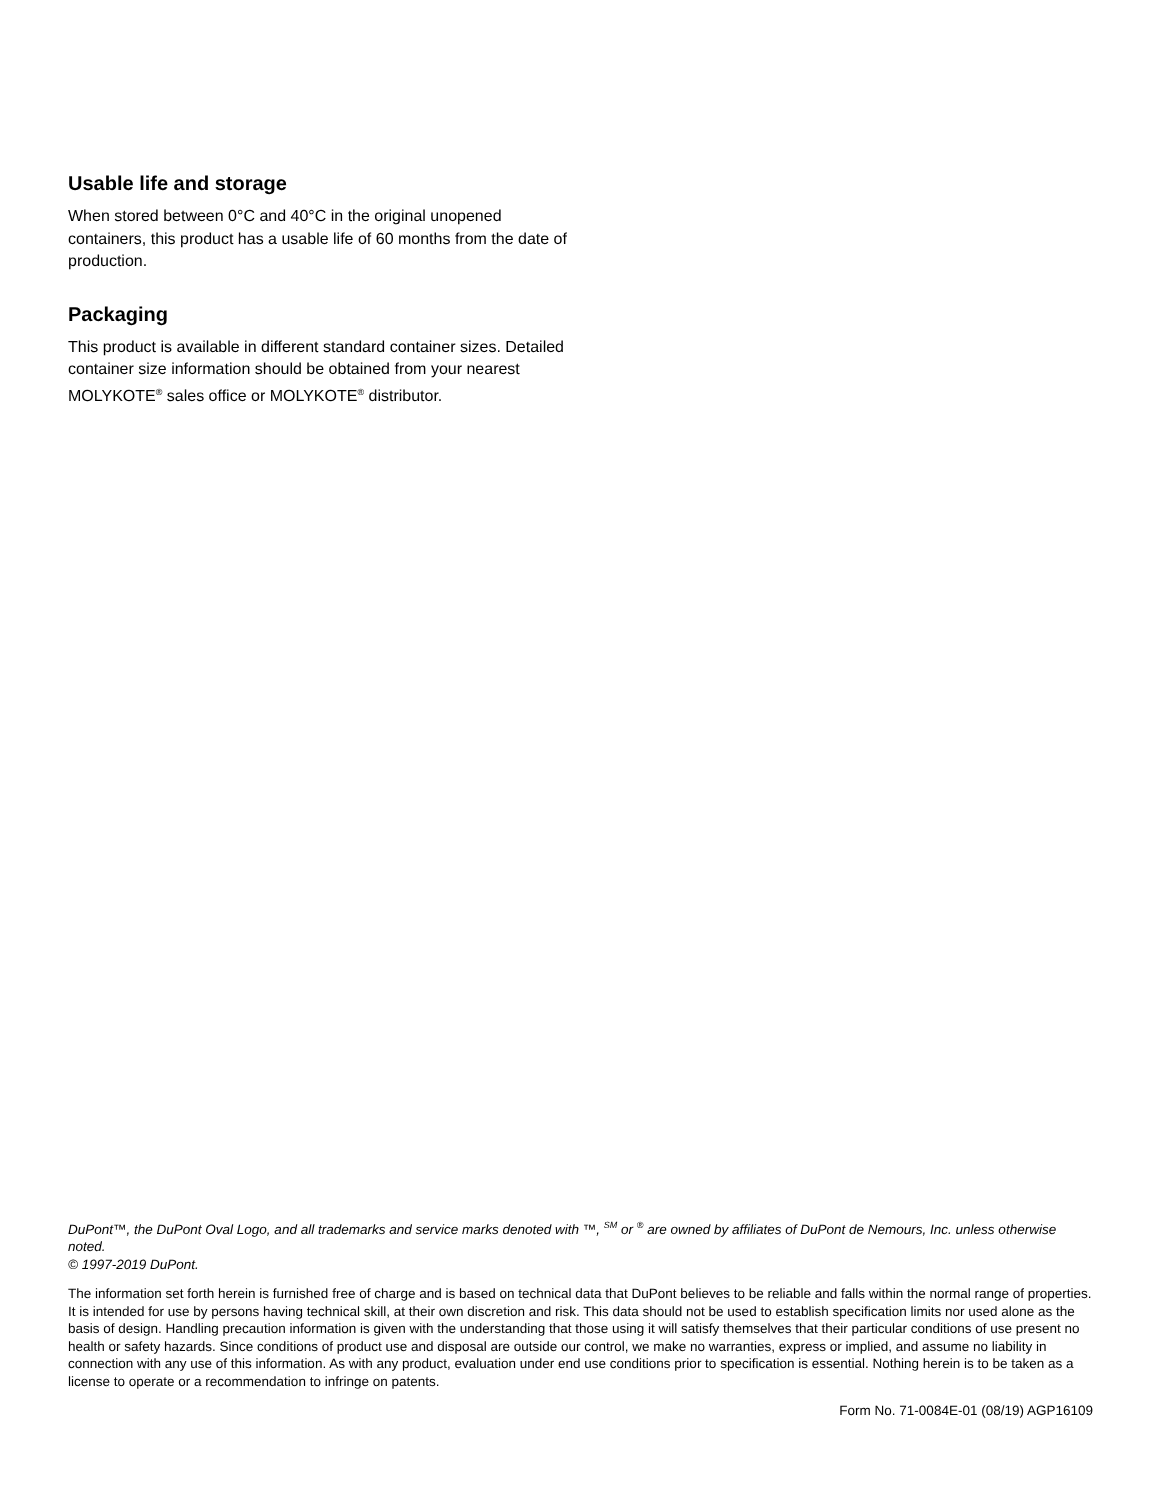Usable life and storage
When stored between 0°C and 40°C in the original unopened containers, this product has a usable life of 60 months from the date of production.
Packaging
This product is available in different standard container sizes. Detailed container size information should be obtained from your nearest MOLYKOTE<sup>®</sup> sales office or MOLYKOTE<sup>®</sup> distributor.
DuPont™, the DuPont Oval Logo, and all trademarks and service marks denoted with ™, <sup>SM</sup> or <sup>®</sup> are owned by affiliates of DuPont de Nemours, Inc. unless otherwise noted.
© 1997-2019 DuPont.
The information set forth herein is furnished free of charge and is based on technical data that DuPont believes to be reliable and falls within the normal range of properties. It is intended for use by persons having technical skill, at their own discretion and risk. This data should not be used to establish specification limits nor used alone as the basis of design. Handling precaution information is given with the understanding that those using it will satisfy themselves that their particular conditions of use present no health or safety hazards. Since conditions of product use and disposal are outside our control, we make no warranties, express or implied, and assume no liability in connection with any use of this information. As with any product, evaluation under end use conditions prior to specification is essential. Nothing herein is to be taken as a license to operate or a recommendation to infringe on patents.
Form No. 71-0084E-01 (08/19) AGP16109